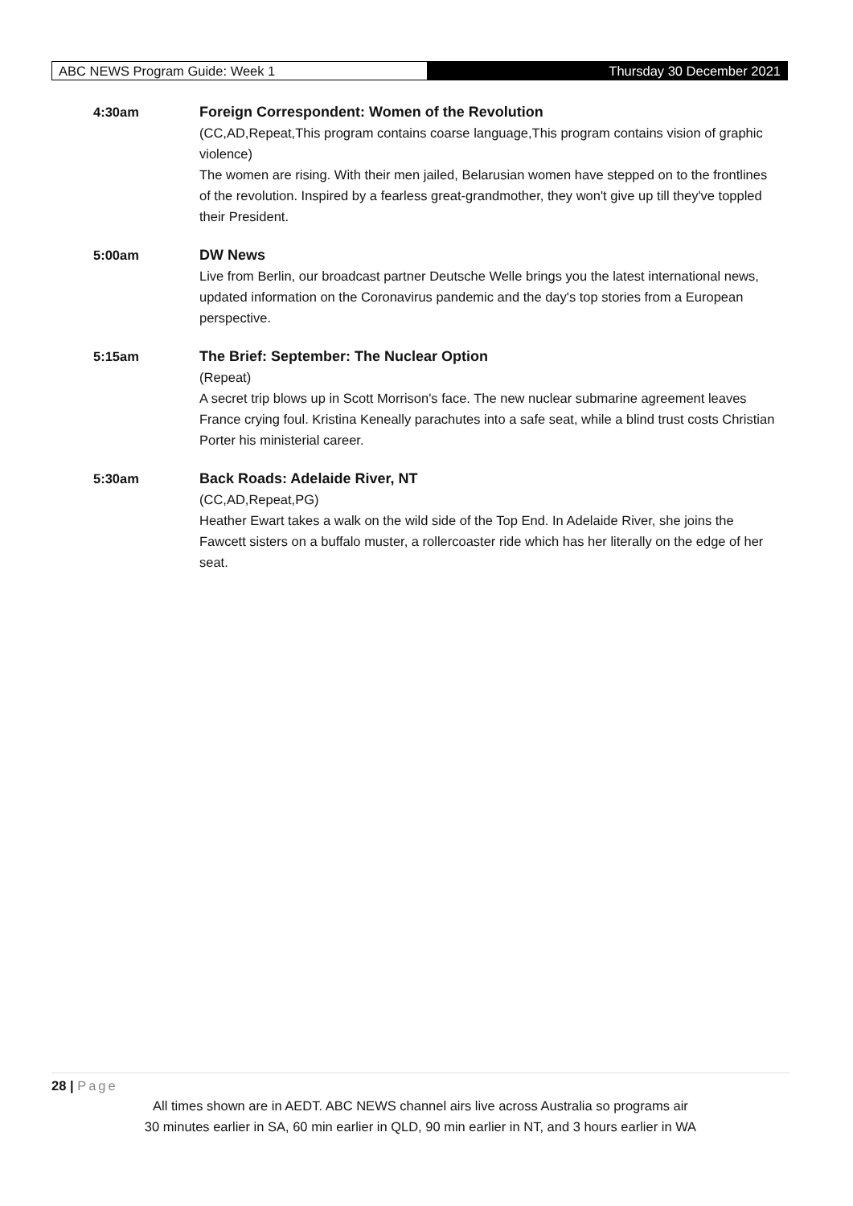ABC NEWS Program Guide: Week 1 Thursday 30 December 2021
4:30am Foreign Correspondent: Women of the Revolution
(CC,AD,Repeat,This program contains coarse language,This program contains vision of graphic violence)
The women are rising. With their men jailed, Belarusian women have stepped on to the frontlines of the revolution. Inspired by a fearless great-grandmother, they won't give up till they've toppled their President.
5:00am DW News
Live from Berlin, our broadcast partner Deutsche Welle brings you the latest international news, updated information on the Coronavirus pandemic and the day's top stories from a European perspective.
5:15am The Brief: September: The Nuclear Option
(Repeat)
A secret trip blows up in Scott Morrison's face. The new nuclear submarine agreement leaves France crying foul. Kristina Keneally parachutes into a safe seat, while a blind trust costs Christian Porter his ministerial career.
5:30am Back Roads: Adelaide River, NT
(CC,AD,Repeat,PG)
Heather Ewart takes a walk on the wild side of the Top End. In Adelaide River, she joins the Fawcett sisters on a buffalo muster, a rollercoaster ride which has her literally on the edge of her seat.
28 | Page
All times shown are in AEDT. ABC NEWS channel airs live across Australia so programs air
30 minutes earlier in SA, 60 min earlier in QLD, 90 min earlier in NT, and 3 hours earlier in WA